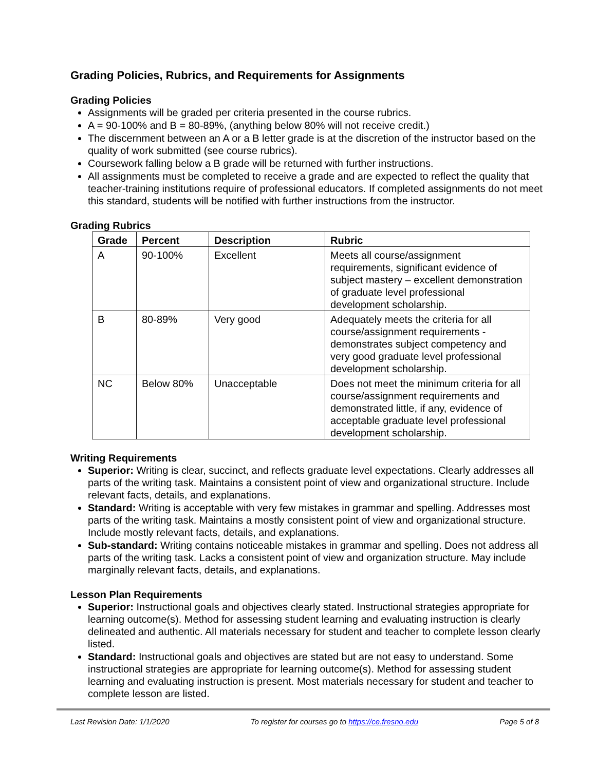Grading Policies, Rubrics, and Requirements for Assignments
Grading Policies
Assignments will be graded per criteria presented in the course rubrics.
A = 90-100% and B = 80-89%, (anything below 80% will not receive credit.)
The discernment between an A or a B letter grade is at the discretion of the instructor based on the quality of work submitted (see course rubrics).
Coursework falling below a B grade will be returned with further instructions.
All assignments must be completed to receive a grade and are expected to reflect the quality that teacher-training institutions require of professional educators. If completed assignments do not meet this standard, students will be notified with further instructions from the instructor.
Grading Rubrics
| Grade | Percent | Description | Rubric |
| --- | --- | --- | --- |
| A | 90-100% | Excellent | Meets all course/assignment requirements, significant evidence of subject mastery – excellent demonstration of graduate level professional development scholarship. |
| B | 80-89% | Very good | Adequately meets the criteria for all course/assignment requirements - demonstrates subject competency and very good graduate level professional development scholarship. |
| NC | Below 80% | Unacceptable | Does not meet the minimum criteria for all course/assignment requirements and demonstrated little, if any, evidence of acceptable graduate level professional development scholarship. |
Writing Requirements
Superior: Writing is clear, succinct, and reflects graduate level expectations. Clearly addresses all parts of the writing task. Maintains a consistent point of view and organizational structure. Include relevant facts, details, and explanations.
Standard: Writing is acceptable with very few mistakes in grammar and spelling. Addresses most parts of the writing task. Maintains a mostly consistent point of view and organizational structure. Include mostly relevant facts, details, and explanations.
Sub-standard: Writing contains noticeable mistakes in grammar and spelling. Does not address all parts of the writing task. Lacks a consistent point of view and organization structure. May include marginally relevant facts, details, and explanations.
Lesson Plan Requirements
Superior: Instructional goals and objectives clearly stated. Instructional strategies appropriate for learning outcome(s). Method for assessing student learning and evaluating instruction is clearly delineated and authentic. All materials necessary for student and teacher to complete lesson clearly listed.
Standard: Instructional goals and objectives are stated but are not easy to understand. Some instructional strategies are appropriate for learning outcome(s). Method for assessing student learning and evaluating instruction is present. Most materials necessary for student and teacher to complete lesson are listed.
Last Revision Date: 1/1/2020 To register for courses go to https://ce.fresno.edu Page 5 of 8